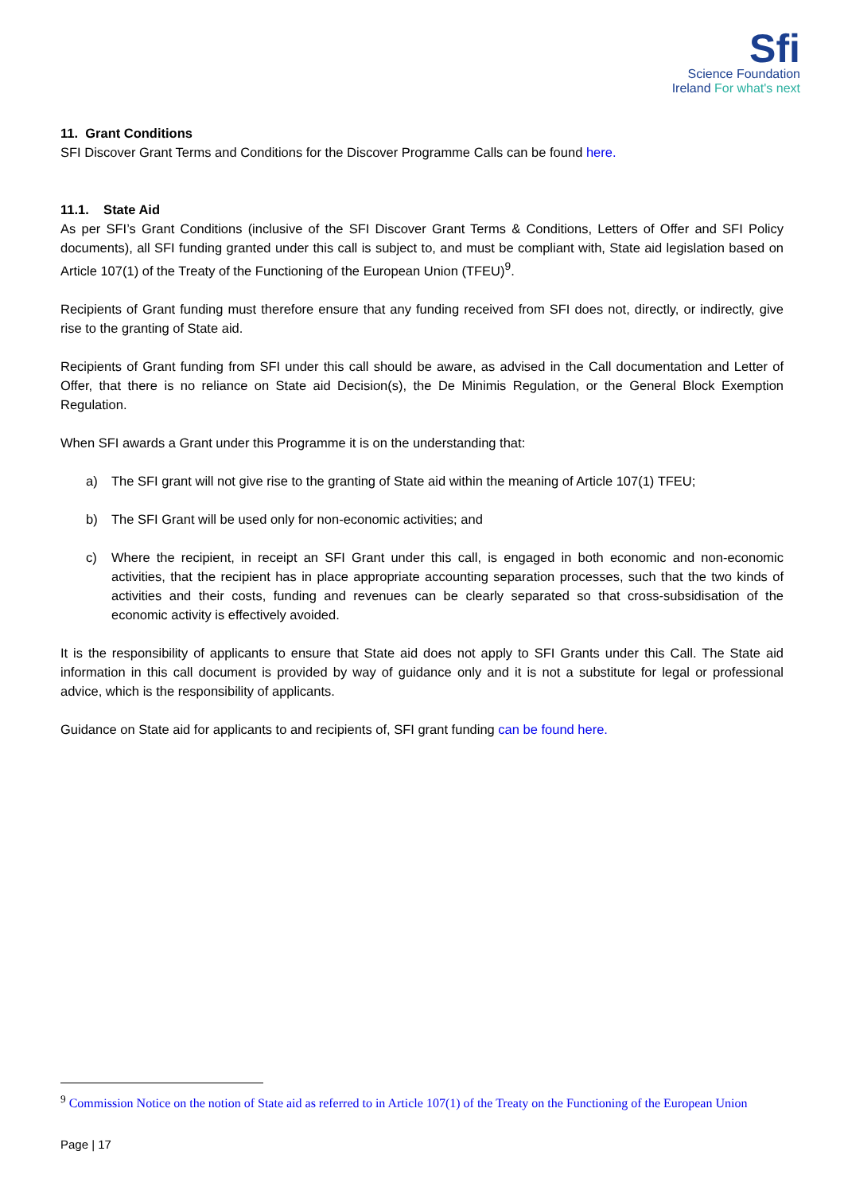Sfi
Science Foundation
Ireland For what's next
11. Grant Conditions
SFI Discover Grant Terms and Conditions for the Discover Programme Calls can be found here.
11.1. State Aid
As per SFI’s Grant Conditions (inclusive of the SFI Discover Grant Terms & Conditions, Letters of Offer and SFI Policy documents), all SFI funding granted under this call is subject to, and must be compliant with, State aid legislation based on Article 107(1) of the Treaty of the Functioning of the European Union (TFEU)<sup>9</sup>.
Recipients of Grant funding must therefore ensure that any funding received from SFI does not, directly, or indirectly, give rise to the granting of State aid.
Recipients of Grant funding from SFI under this call should be aware, as advised in the Call documentation and Letter of Offer, that there is no reliance on State aid Decision(s), the De Minimis Regulation, or the General Block Exemption Regulation.
When SFI awards a Grant under this Programme it is on the understanding that:
a) The SFI grant will not give rise to the granting of State aid within the meaning of Article 107(1) TFEU;
b) The SFI Grant will be used only for non-economic activities; and
c) Where the recipient, in receipt an SFI Grant under this call, is engaged in both economic and non-economic activities, that the recipient has in place appropriate accounting separation processes, such that the two kinds of activities and their costs, funding and revenues can be clearly separated so that cross-subsidisation of the economic activity is effectively avoided.
It is the responsibility of applicants to ensure that State aid does not apply to SFI Grants under this Call. The State aid information in this call document is provided by way of guidance only and it is not a substitute for legal or professional advice, which is the responsibility of applicants.
Guidance on State aid for applicants to and recipients of, SFI grant funding can be found here.
<sup>9</sup> Commission Notice on the notion of State aid as referred to in Article 107(1) of the Treaty on the Functioning of the European Union
Page | 17